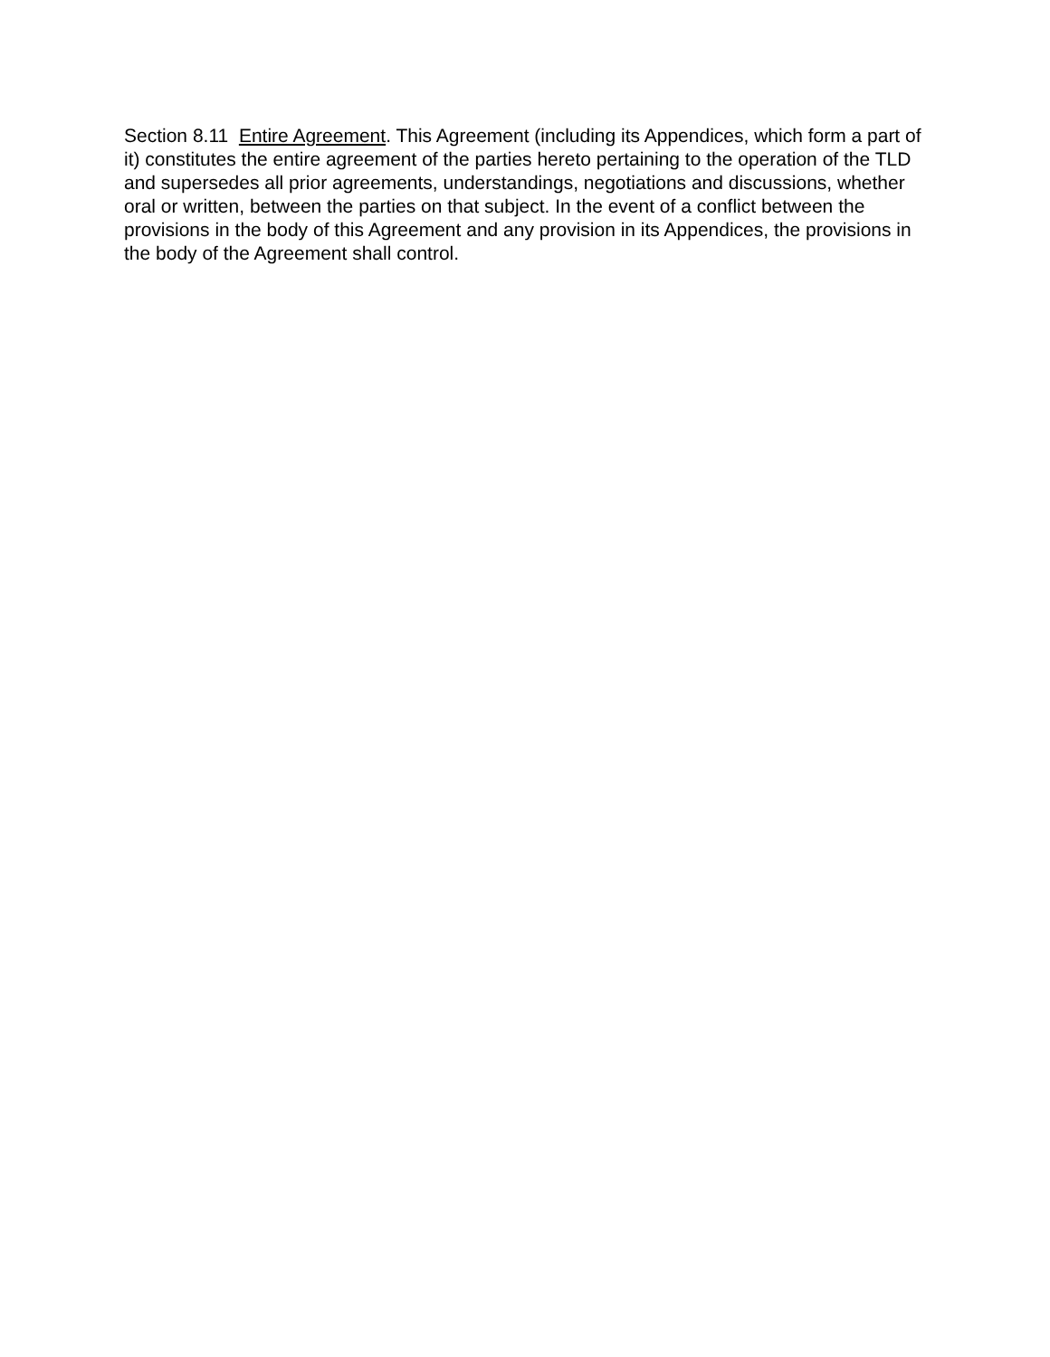Section 8.11 Entire Agreement. This Agreement (including its Appendices, which form a part of it) constitutes the entire agreement of the parties hereto pertaining to the operation of the TLD and supersedes all prior agreements, understandings, negotiations and discussions, whether oral or written, between the parties on that subject. In the event of a conflict between the provisions in the body of this Agreement and any provision in its Appendices, the provisions in the body of the Agreement shall control.